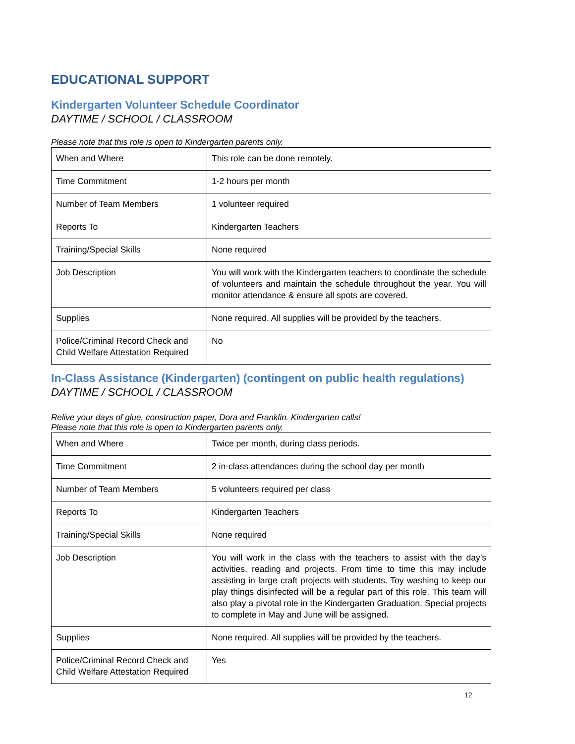EDUCATIONAL SUPPORT
Kindergarten Volunteer Schedule Coordinator
DAYTIME / SCHOOL / CLASSROOM
Please note that this role is open to Kindergarten parents only.
| When and Where | This role can be done remotely. |
| Time Commitment | 1-2 hours per month |
| Number of Team Members | 1 volunteer required |
| Reports To | Kindergarten Teachers |
| Training/Special Skills | None required |
| Job Description | You will work with the Kindergarten teachers to coordinate the schedule of volunteers and maintain the schedule throughout the year. You will monitor attendance & ensure all spots are covered. |
| Supplies | None required. All supplies will be provided by the teachers. |
| Police/Criminal Record Check and Child Welfare Attestation Required | No |
In-Class Assistance (Kindergarten) (contingent on public health regulations)
DAYTIME / SCHOOL / CLASSROOM
Relive your days of glue, construction paper, Dora and Franklin. Kindergarten calls!
Please note that this role is open to Kindergarten parents only.
| When and Where | Twice per month, during class periods. |
| Time Commitment | 2 in-class attendances during the school day per month |
| Number of Team Members | 5 volunteers required per class |
| Reports To | Kindergarten Teachers |
| Training/Special Skills | None required |
| Job Description | You will work in the class with the teachers to assist with the day’s activities, reading and projects. From time to time this may include assisting in large craft projects with students. Toy washing to keep our play things disinfected will be a regular part of this role. This team will also play a pivotal role in the Kindergarten Graduation. Special projects to complete in May and June will be assigned. |
| Supplies | None required. All supplies will be provided by the teachers. |
| Police/Criminal Record Check and Child Welfare Attestation Required | Yes |
12